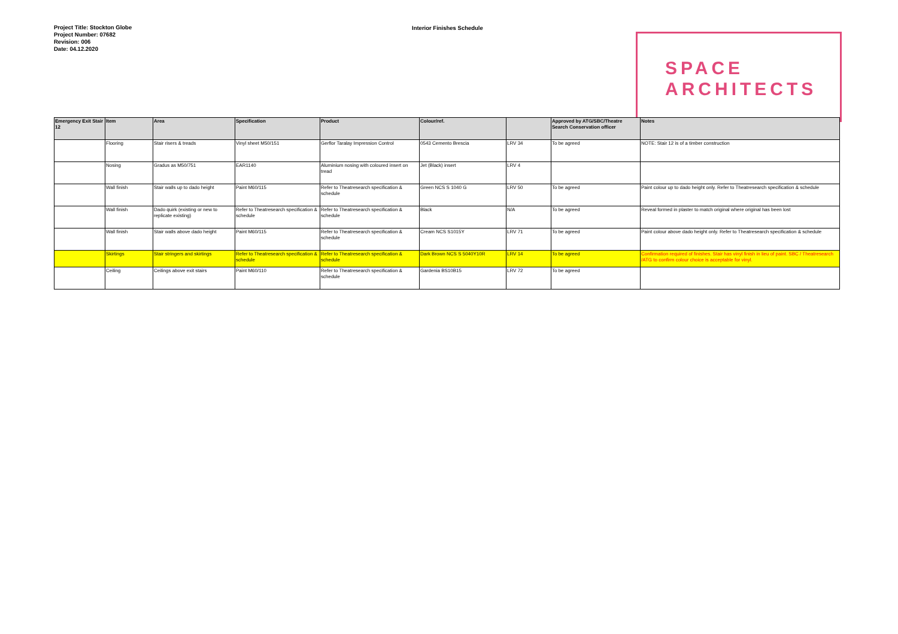Project Title: Stockton Globe
Project Number: 07682
Revision: 006
Date: 04.12.2020
Interior Finishes Schedule
SPACE
ARCHITECTS
| Emergency Exit Stair 12 | Item | Area | Specification | Product | Colour/ref. | | Approved by ATG/SBC/Theatre Search Conservation officer | Notes |
| --- | --- | --- | --- | --- | --- | --- | --- | --- |
| | Flooring | Stair risers & treads | Vinyl sheet M50/151 | Gerflor Taralay Impression Control | 0543 Cemento Brescia | LRV 34 | To be agreed | NOTE: Stair 12 is of a timber construction |
| | Nosing | Gradus as M50/751 | EAR1140 | Aluminium nosing with coloured insert on tread | Jet (Black) insert | LRV 4 | | |
| | Wall finish | Stair walls up to dado height | Paint M60/115 | Refer to Theatresearch specification & schedule | Green NCS S 1040 G | LRV 50 | To be agreed | Paint colour up to dado height only. Refer to Theatresearch specification & schedule |
| | Wall finish | Dado quirk (existing or new to replicate existing) | Refer to Theatresearch specification & schedule | Refer to Theatresearch specification & schedule | Black | N/A | To be agreed | Reveal formed in plaster to match original where original has been lost |
| | Wall finish | Stair walls above dado height | Paint M60/115 | Refer to Theatresearch specification & schedule | Cream NCS S1015Y | LRV 71 | To be agreed | Paint colour above dado height only. Refer to Theatresearch specification & schedule |
| | Skirtings | Stair stringers and skirtings | Refer to Theatresearch specification & schedule | Refer to Theatresearch specification & schedule | Dark Brown NCS S 5040Y10R | LRV 14 | To be agreed | Confirmation required of finishes. Stair has vinyl finish in lieu of paint. SBC / Theatresearch /ATG to confirm colour choice is acceptable for vinyl. |
| | Ceiling | Ceilings above exit stairs | Paint M60/110 | Refer to Theatresearch specification & schedule | Gardenia BS10B15 | LRV 72 | To be agreed | |